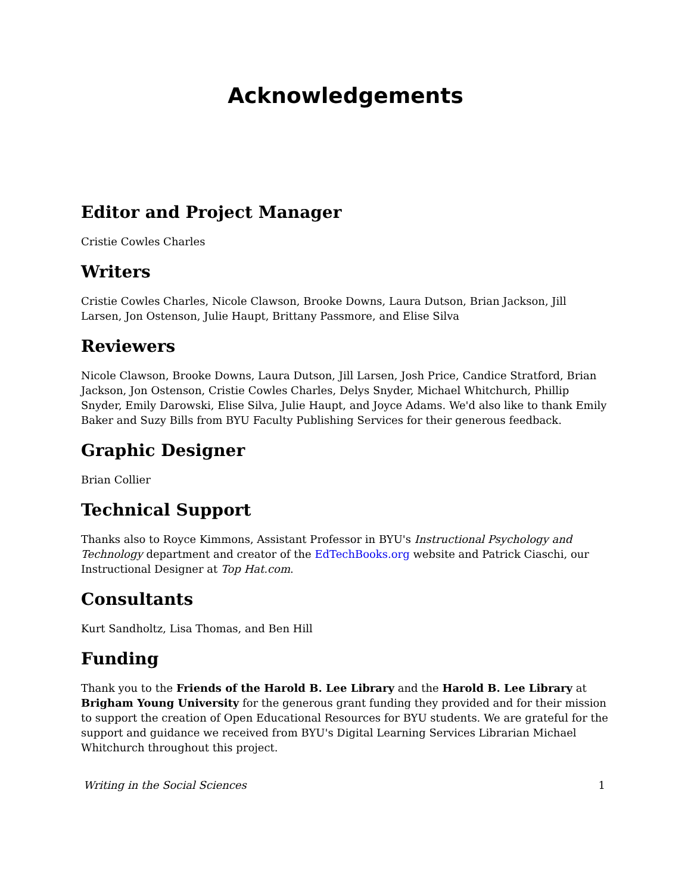Acknowledgements
Editor and Project Manager
Cristie Cowles Charles
Writers
Cristie Cowles Charles, Nicole Clawson, Brooke Downs, Laura Dutson, Brian Jackson, Jill Larsen, Jon Ostenson, Julie Haupt, Brittany Passmore, and Elise Silva
Reviewers
Nicole Clawson, Brooke Downs, Laura Dutson, Jill Larsen, Josh Price, Candice Stratford, Brian Jackson, Jon Ostenson, Cristie Cowles Charles, Delys Snyder, Michael Whitchurch, Phillip Snyder, Emily Darowski, Elise Silva, Julie Haupt, and Joyce Adams. We'd also like to thank Emily Baker and Suzy Bills from BYU Faculty Publishing Services for their generous feedback.
Graphic Designer
Brian Collier
Technical Support
Thanks also to Royce Kimmons, Assistant Professor in BYU's Instructional Psychology and Technology department and creator of the EdTechBooks.org website and Patrick Ciaschi, our Instructional Designer at Top Hat.com.
Consultants
Kurt Sandholtz, Lisa Thomas, and Ben Hill
Funding
Thank you to the Friends of the Harold B. Lee Library and the Harold B. Lee Library at Brigham Young University for the generous grant funding they provided and for their mission to support the creation of Open Educational Resources for BYU students. We are grateful for the support and guidance we received from BYU's Digital Learning Services Librarian Michael Whitchurch throughout this project.
Writing in the Social Sciences 1